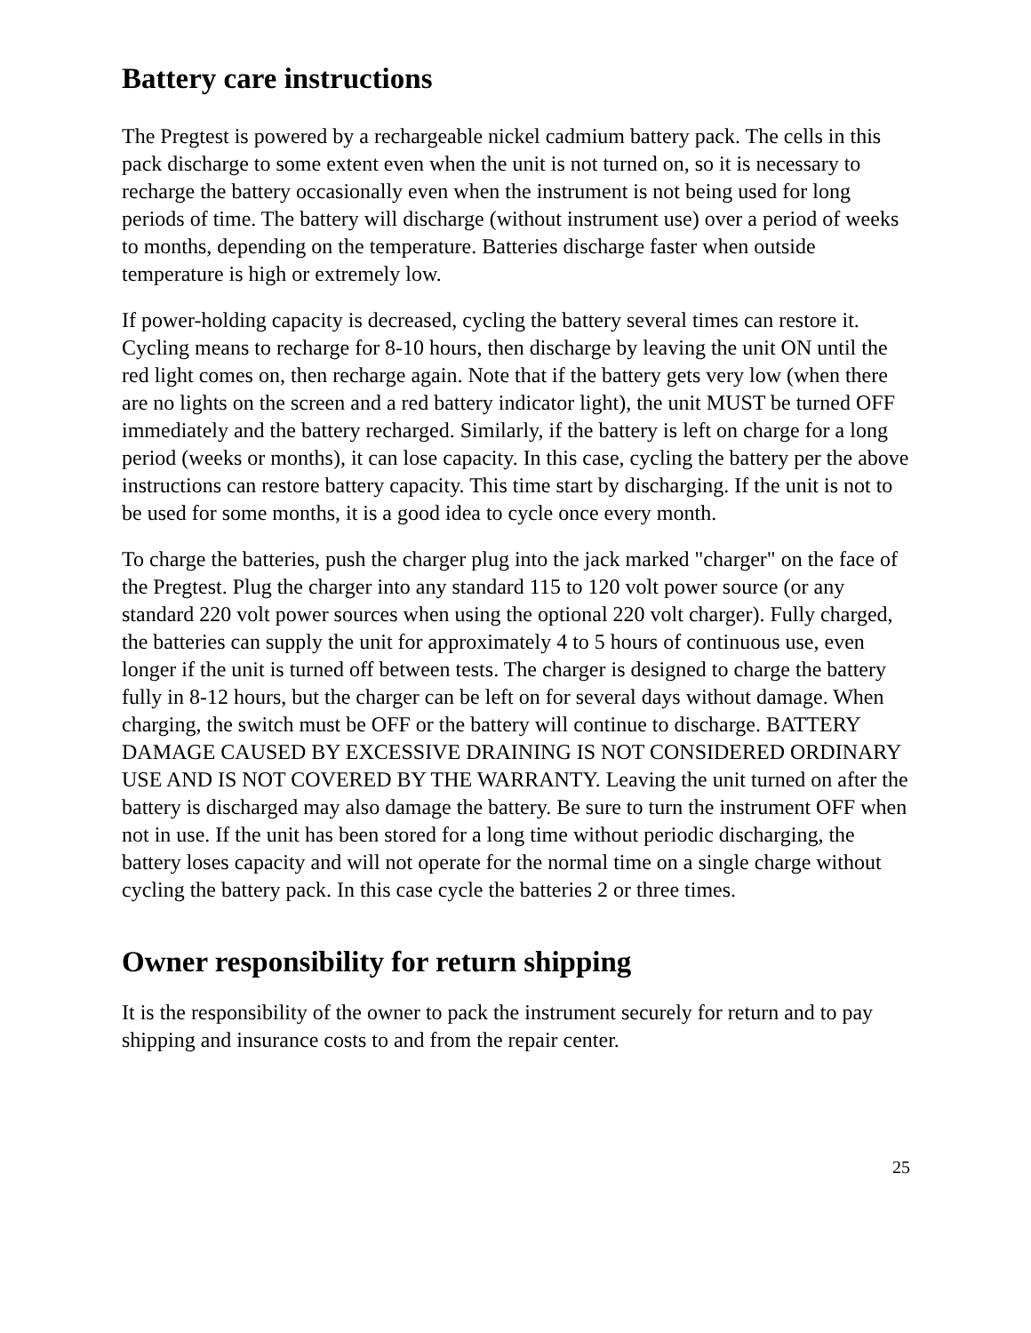Battery care instructions
The Pregtest is powered by a rechargeable nickel cadmium battery pack. The cells in this pack discharge to some extent even when the unit is not turned on, so it is necessary to recharge the battery occasionally even when the instrument is not being used for long periods of time. The battery will discharge (without instrument use) over a period of weeks to months, depending on the temperature. Batteries discharge faster when outside temperature is high or extremely low.
If power-holding capacity is decreased, cycling the battery several times can restore it. Cycling means to recharge for 8-10 hours, then discharge by leaving the unit ON until the red light comes on, then recharge again. Note that if the battery gets very low (when there are no lights on the screen and a red battery indicator light), the unit MUST be turned OFF immediately and the battery recharged. Similarly, if the battery is left on charge for a long period (weeks or months), it can lose capacity. In this case, cycling the battery per the above instructions can restore battery capacity. This time start by discharging. If the unit is not to be used for some months, it is a good idea to cycle once every month.
To charge the batteries, push the charger plug into the jack marked "charger" on the face of the Pregtest. Plug the charger into any standard 115 to 120 volt power source (or any standard 220 volt power sources when using the optional 220 volt charger). Fully charged, the batteries can supply the unit for approximately 4 to 5 hours of continuous use, even longer if the unit is turned off between tests. The charger is designed to charge the battery fully in 8-12 hours, but the charger can be left on for several days without damage. When charging, the switch must be OFF or the battery will continue to discharge. BATTERY DAMAGE CAUSED BY EXCESSIVE DRAINING IS NOT CONSIDERED ORDINARY USE AND IS NOT COVERED BY THE WARRANTY. Leaving the unit turned on after the battery is discharged may also damage the battery. Be sure to turn the instrument OFF when not in use. If the unit has been stored for a long time without periodic discharging, the battery loses capacity and will not operate for the normal time on a single charge without cycling the battery pack. In this case cycle the batteries 2 or three times.
Owner responsibility for return shipping
It is the responsibility of the owner to pack the instrument securely for return and to pay shipping and insurance costs to and from the repair center.
25